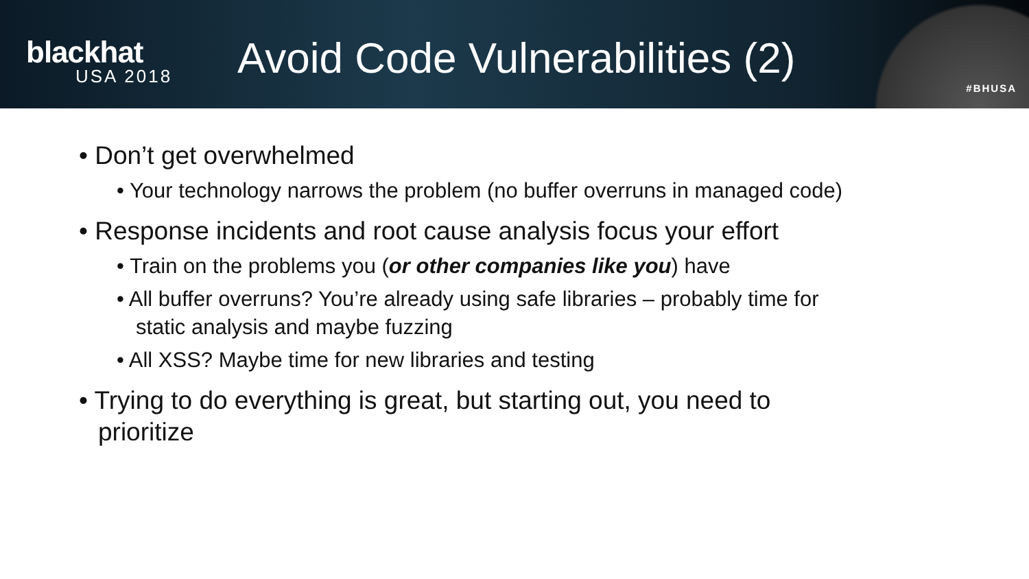blackhat
USA 2018
Avoid Code Vulnerabilities (2)
#BHUSA
• Don’t get overwhelmed
• Your technology narrows the problem (no buffer overruns in managed code)
• Response incidents and root cause analysis focus your effort
• Train on the problems you (or other companies like you) have
• All buffer overruns? You’re already using safe libraries – probably time for static analysis and maybe fuzzing
• All XSS? Maybe time for new libraries and testing
• Trying to do everything is great, but starting out, you need to prioritize